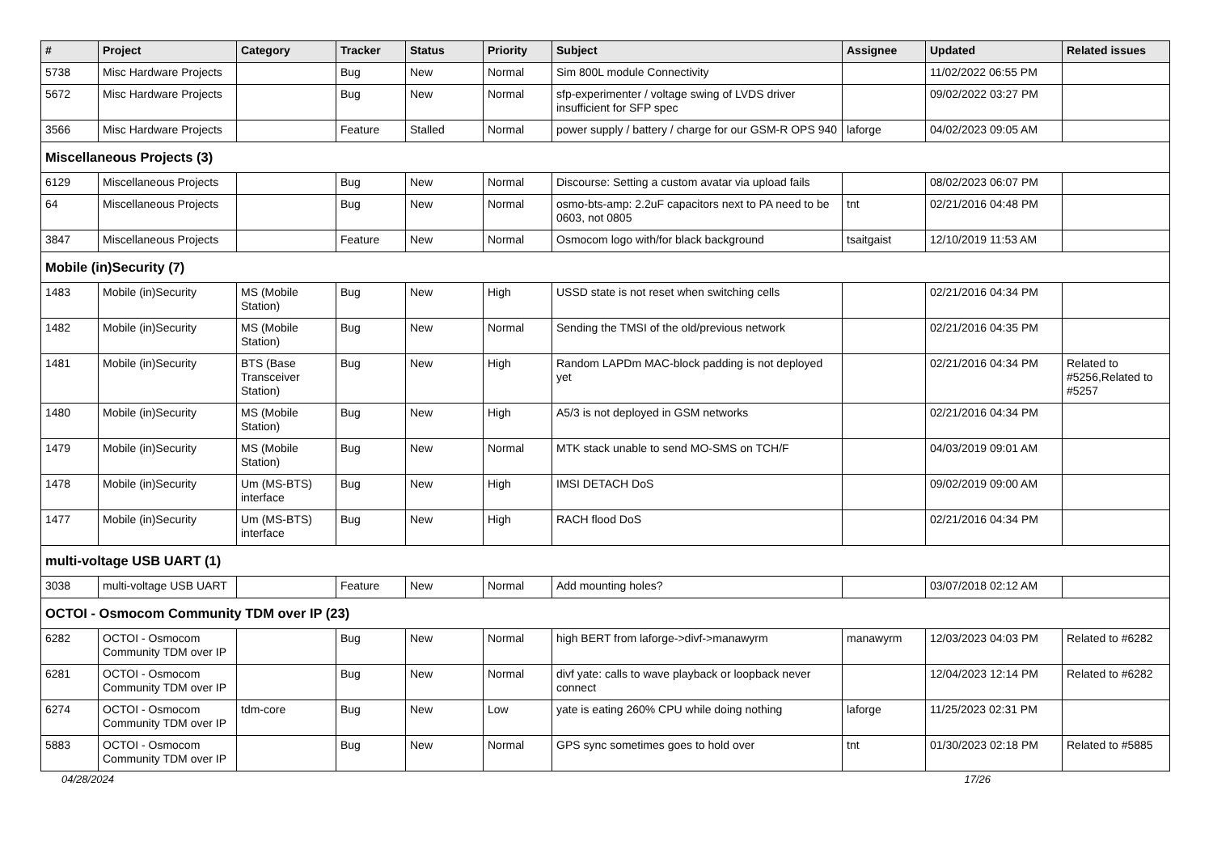| # | Project | Category | Tracker | Status | Priority | Subject | Assignee | Updated | Related issues |
| --- | --- | --- | --- | --- | --- | --- | --- | --- | --- |
| 5738 | Misc Hardware Projects | | Bug | New | Normal | Sim 800L module Connectivity | | 11/02/2022 06:55 PM | |
| 5672 | Misc Hardware Projects | | Bug | New | Normal | sfp-experimenter / voltage swing of LVDS driver insufficient for SFP spec | | 09/02/2022 03:27 PM | |
| 3566 | Misc Hardware Projects | | Feature | Stalled | Normal | power supply / battery / charge for our GSM-R OPS 940 | laforge | 04/02/2023 09:05 AM | |
| Miscellaneous Projects (3) | | | | | | | | | |
| 6129 | Miscellaneous Projects | | Bug | New | Normal | Discourse: Setting a custom avatar via upload fails | | 08/02/2023 06:07 PM | |
| 64 | Miscellaneous Projects | | Bug | New | Normal | osmo-bts-amp: 2.2uF capacitors next to PA need to be 0603, not 0805 | tnt | 02/21/2016 04:48 PM | |
| 3847 | Miscellaneous Projects | | Feature | New | Normal | Osmocom logo with/for black background | tsaitgaist | 12/10/2019 11:53 AM | |
| Mobile (in)Security (7) | | | | | | | | | |
| 1483 | Mobile (in)Security | MS (Mobile Station) | Bug | New | High | USSD state is not reset when switching cells | | 02/21/2016 04:34 PM | |
| 1482 | Mobile (in)Security | MS (Mobile Station) | Bug | New | Normal | Sending the TMSI of the old/previous network | | 02/21/2016 04:35 PM | |
| 1481 | Mobile (in)Security | BTS (Base Transceiver Station) | Bug | New | High | Random LAPDm MAC-block padding is not deployed yet | | 02/21/2016 04:34 PM | Related to #5256,Related to #5257 |
| 1480 | Mobile (in)Security | MS (Mobile Station) | Bug | New | High | A5/3 is not deployed in GSM networks | | 02/21/2016 04:34 PM | |
| 1479 | Mobile (in)Security | MS (Mobile Station) | Bug | New | Normal | MTK stack unable to send MO-SMS on TCH/F | | 04/03/2019 09:01 AM | |
| 1478 | Mobile (in)Security | Um (MS-BTS) interface | Bug | New | High | IMSI DETACH DoS | | 09/02/2019 09:00 AM | |
| 1477 | Mobile (in)Security | Um (MS-BTS) interface | Bug | New | High | RACH flood DoS | | 02/21/2016 04:34 PM | |
| multi-voltage USB UART (1) | | | | | | | | | |
| 3038 | multi-voltage USB UART | | Feature | New | Normal | Add mounting holes? | | 03/07/2018 02:12 AM | |
| OCTOI - Osmocom Community TDM over IP (23) | | | | | | | | | |
| 6282 | OCTOI - Osmocom Community TDM over IP | | Bug | New | Normal | high BERT from laforge->divf->manawyrm | manawyrm | 12/03/2023 04:03 PM | Related to #6282 |
| 6281 | OCTOI - Osmocom Community TDM over IP | | Bug | New | Normal | divf yate: calls to wave playback or loopback never connect | | 12/04/2023 12:14 PM | Related to #6282 |
| 6274 | OCTOI - Osmocom Community TDM over IP | tdm-core | Bug | New | Low | yate is eating 260% CPU while doing nothing | laforge | 11/25/2023 02:31 PM | |
| 5883 | OCTOI - Osmocom Community TDM over IP | | Bug | New | Normal | GPS sync sometimes goes to hold over | tnt | 01/30/2023 02:18 PM | Related to #5885 |
04/28/2024 17/26